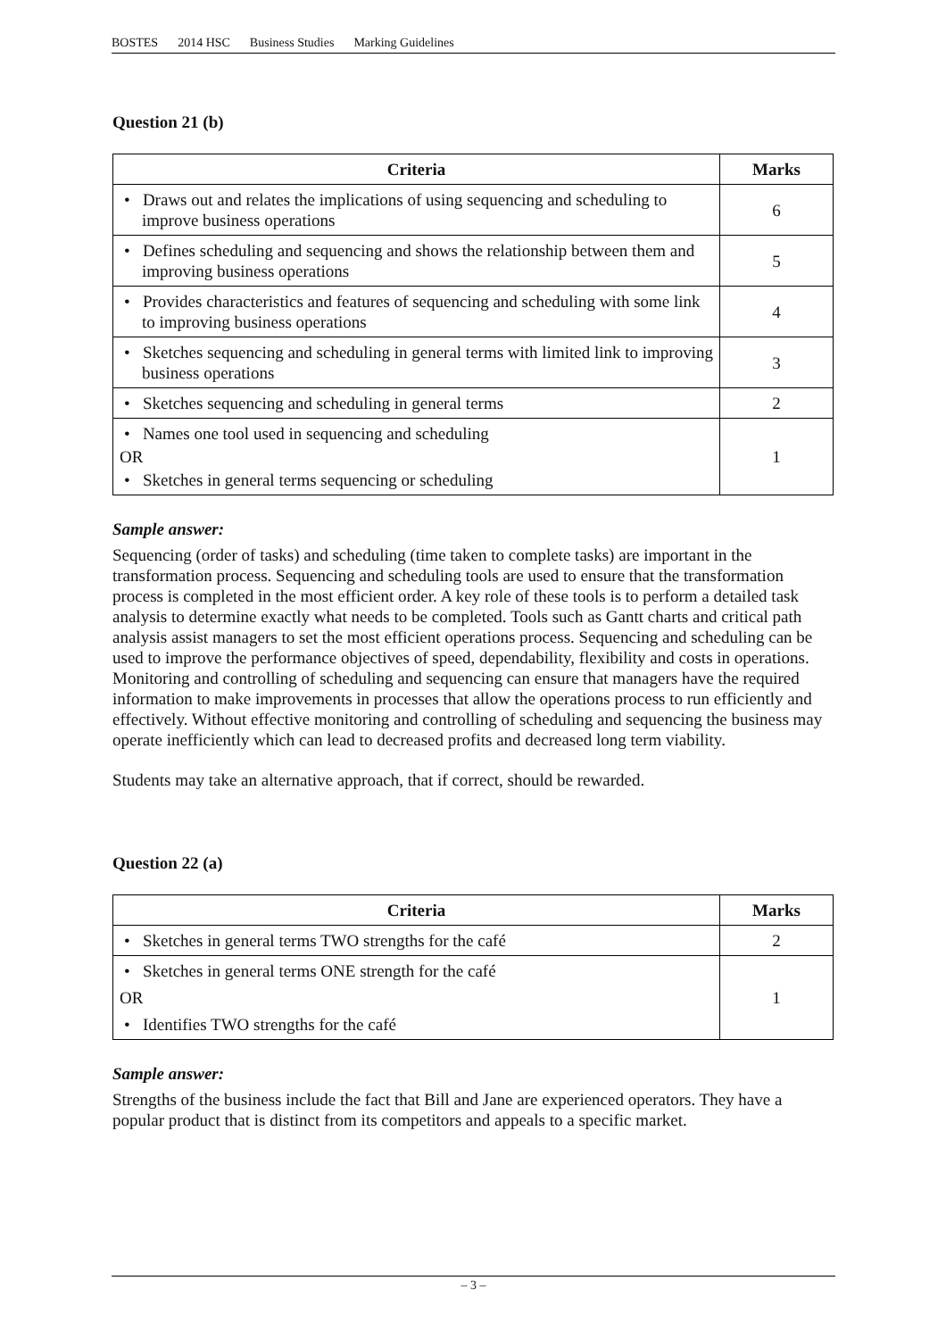BOSTES 2014 HSC Business Studies Marking Guidelines
Question 21 (b)
| Criteria | Marks |
| --- | --- |
| • Draws out and relates the implications of using sequencing and scheduling to improve business operations | 6 |
| • Defines scheduling and sequencing and shows the relationship between them and improving business operations | 5 |
| • Provides characteristics and features of sequencing and scheduling with some link to improving business operations | 4 |
| • Sketches sequencing and scheduling in general terms with limited link to improving business operations | 3 |
| • Sketches sequencing and scheduling in general terms | 2 |
| • Names one tool used in sequencing and scheduling OR • Sketches in general terms sequencing or scheduling | 1 |
Sample answer:
Sequencing (order of tasks) and scheduling (time taken to complete tasks) are important in the transformation process. Sequencing and scheduling tools are used to ensure that the transformation process is completed in the most efficient order. A key role of these tools is to perform a detailed task analysis to determine exactly what needs to be completed. Tools such as Gantt charts and critical path analysis assist managers to set the most efficient operations process. Sequencing and scheduling can be used to improve the performance objectives of speed, dependability, flexibility and costs in operations. Monitoring and controlling of scheduling and sequencing can ensure that managers have the required information to make improvements in processes that allow the operations process to run efficiently and effectively. Without effective monitoring and controlling of scheduling and sequencing the business may operate inefficiently which can lead to decreased profits and decreased long term viability.
Students may take an alternative approach, that if correct, should be rewarded.
Question 22 (a)
| Criteria | Marks |
| --- | --- |
| • Sketches in general terms TWO strengths for the café | 2 |
| • Sketches in general terms ONE strength for the café OR • Identifies TWO strengths for the café | 1 |
Sample answer:
Strengths of the business include the fact that Bill and Jane are experienced operators. They have a popular product that is distinct from its competitors and appeals to a specific market.
– 3 –